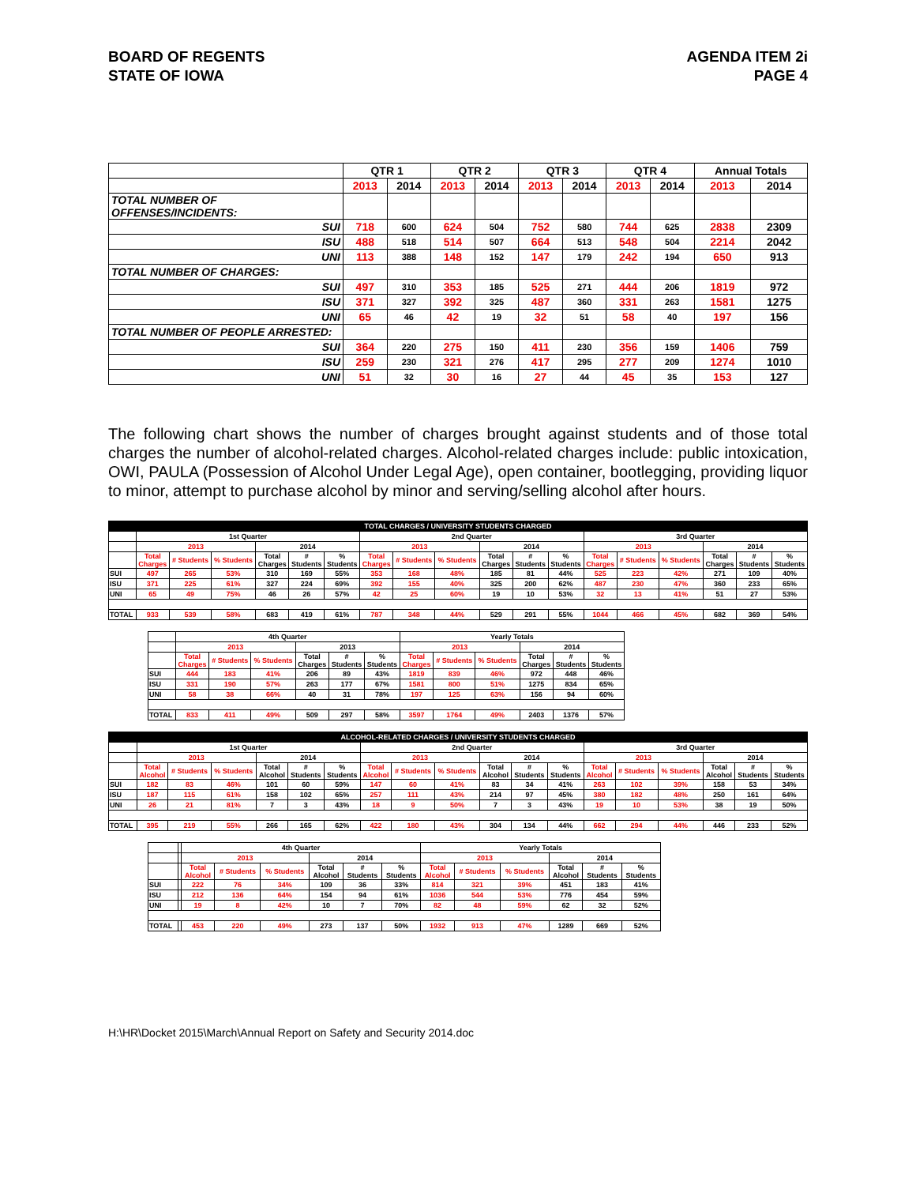BOARD OF REGENTS
STATE OF IOWA
AGENDA ITEM 2i
PAGE 4
| | QTR 1 | | QTR 2 | | QTR 3 | | QTR 4 | | Annual Totals | |
| --- | --- | --- | --- | --- | --- | --- | --- | --- | --- | --- |
| | 2013 | 2014 | 2013 | 2014 | 2013 | 2014 | 2013 | 2014 | 2013 | 2014 |
| TOTAL NUMBER OF OFFENSES/INCIDENTS: | | | | | | | | | | |
| SUI | 718 | 600 | 624 | 504 | 752 | 580 | 744 | 625 | 2838 | 2309 |
| ISU | 488 | 518 | 514 | 507 | 664 | 513 | 548 | 504 | 2214 | 2042 |
| UNI | 113 | 388 | 148 | 152 | 147 | 179 | 242 | 194 | 650 | 913 |
| TOTAL NUMBER OF CHARGES: | | | | | | | | | | |
| SUI | 497 | 310 | 353 | 185 | 525 | 271 | 444 | 206 | 1819 | 972 |
| ISU | 371 | 327 | 392 | 325 | 487 | 360 | 331 | 263 | 1581 | 1275 |
| UNI | 65 | 46 | 42 | 19 | 32 | 51 | 58 | 40 | 197 | 156 |
| TOTAL NUMBER OF PEOPLE ARRESTED: | | | | | | | | | | |
| SUI | 364 | 220 | 275 | 150 | 411 | 230 | 356 | 159 | 1406 | 759 |
| ISU | 259 | 230 | 321 | 276 | 417 | 295 | 277 | 209 | 1274 | 1010 |
| UNI | 51 | 32 | 30 | 16 | 27 | 44 | 45 | 35 | 153 | 127 |
The following chart shows the number of charges brought against students and of those total charges the number of alcohol-related charges. Alcohol-related charges include: public intoxication, OWI, PAULA (Possession of Alcohol Under Legal Age), open container, bootlegging, providing liquor to minor, attempt to purchase alcohol by minor and serving/selling alcohol after hours.
| TOTAL CHARGES / UNIVERSITY STUDENTS CHARGED | | | | | | | | | | | | | | | | | | |
| --- | --- | --- | --- | --- | --- | --- | --- | --- | --- | --- | --- | --- | --- | --- | --- | --- | --- | --- |
| | 1st Quarter | | | | | | 2nd Quarter | | | | | | 3rd Quarter | | | | | |
| | 2013 | | | 2014 | | | 2013 | | | 2014 | | | 2013 | | | 2014 | | |
| | Total Charges | # Students | % Students | Total Charges | # Students | % Students | Total Charges | # Students | % Students | Total Charges | # Students | % Students | Total Charges | # Students | % Students | Total Charges | # Students | % Students |
| SUI | 497 | 265 | 53% | 310 | 169 | 55% | 353 | 168 | 48% | 185 | 81 | 44% | 525 | 223 | 42% | 271 | 109 | 40% |
| ISU | 371 | 225 | 61% | 327 | 224 | 69% | 392 | 155 | 40% | 325 | 200 | 62% | 487 | 230 | 47% | 360 | 233 | 65% |
| UNI | 65 | 49 | 75% | 46 | 26 | 57% | 42 | 25 | 60% | 19 | 10 | 53% | 32 | 13 | 41% | 51 | 27 | 53% |
| TOTAL | 933 | 539 | 58% | 683 | 419 | 61% | 787 | 348 | 44% | 529 | 291 | 55% | 1044 | 466 | 45% | 682 | 369 | 54% |
| | 4th Quarter | | | | | | Yearly Totals | | | | | |
| | 2013 | | | 2013 | | | 2013 | | | 2014 | | |
| | Total Charges | # Students | % Students | Total Charges | # Students | % Students | Total Charges | # Students | % Students | Total Charges | # Students | % Students |
| SUI | 444 | 183 | 41% | 206 | 89 | 43% | 1819 | 839 | 46% | 972 | 448 | 46% |
| ISU | 331 | 190 | 57% | 263 | 177 | 67% | 1581 | 800 | 51% | 1275 | 834 | 65% |
| UNI | 58 | 38 | 66% | 40 | 31 | 78% | 197 | 125 | 63% | 156 | 94 | 60% |
| TOTAL | 833 | 411 | 49% | 509 | 297 | 58% | 3597 | 1764 | 49% | 2403 | 1376 | 57% |
| ALCOHOL-RELATED CHARGES / UNIVERSITY STUDENTS CHARGED | | | | | | | | | | | | | | | | | | |
| --- | --- | --- | --- | --- | --- | --- | --- | --- | --- | --- | --- | --- | --- | --- | --- | --- | --- | --- |
| | 1st Quarter | | | | | | 2nd Quarter | | | | | | 3rd Quarter | | | | | |
| | 2013 | | | 2014 | | | 2013 | | | 2014 | | | 2013 | | | 2014 | | |
| | Total Alcohol | # Students | % Students | Total Alcohol | # Students | % Students | Total Alcohol | # Students | % Students | Total Alcohol | # Students | % Students | Total Alcohol | # Students | % Students | Total Alcohol | # Students | % Students |
| SUI | 182 | 83 | 46% | 101 | 60 | 59% | 147 | 60 | 41% | 83 | 34 | 41% | 263 | 102 | 39% | 158 | 53 | 34% |
| ISU | 187 | 115 | 61% | 158 | 102 | 65% | 257 | 111 | 43% | 214 | 97 | 45% | 380 | 182 | 48% | 250 | 161 | 64% |
| UNI | 26 | 21 | 81% | 7 | 3 | 43% | 18 | 9 | 50% | 7 | 3 | 43% | 19 | 10 | 53% | 38 | 19 | 50% |
| TOTAL | 395 | 219 | 55% | 266 | 165 | 62% | 422 | 180 | 43% | 304 | 134 | 44% | 662 | 294 | 44% | 446 | 233 | 52% |
| | | 4th Quarter | | | | | | Yearly Totals | | | | | |
| | | 2013 | | | 2014 | | | 2013 | | | 2014 | | |
| | | Total Alcohol | # Students | % Students | Total Alcohol | # Students | % Students | Total Alcohol | # Students | % Students | Total Alcohol | # Students | % Students |
| SUI | | 222 | 76 | 34% | 109 | 36 | 33% | 814 | 321 | 39% | 451 | 183 | 41% |
| ISU | | 212 | 136 | 64% | 154 | 94 | 61% | 1036 | 544 | 53% | 776 | 454 | 59% |
| UNI | | 19 | 8 | 42% | 10 | 7 | 70% | 82 | 48 | 59% | 62 | 32 | 52% |
| TOTAL | | 453 | 220 | 49% | 273 | 137 | 50% | 1932 | 913 | 47% | 1289 | 669 | 52% |
H:\HR\Docket 2015\March\Annual Report on Safety and Security 2014.doc